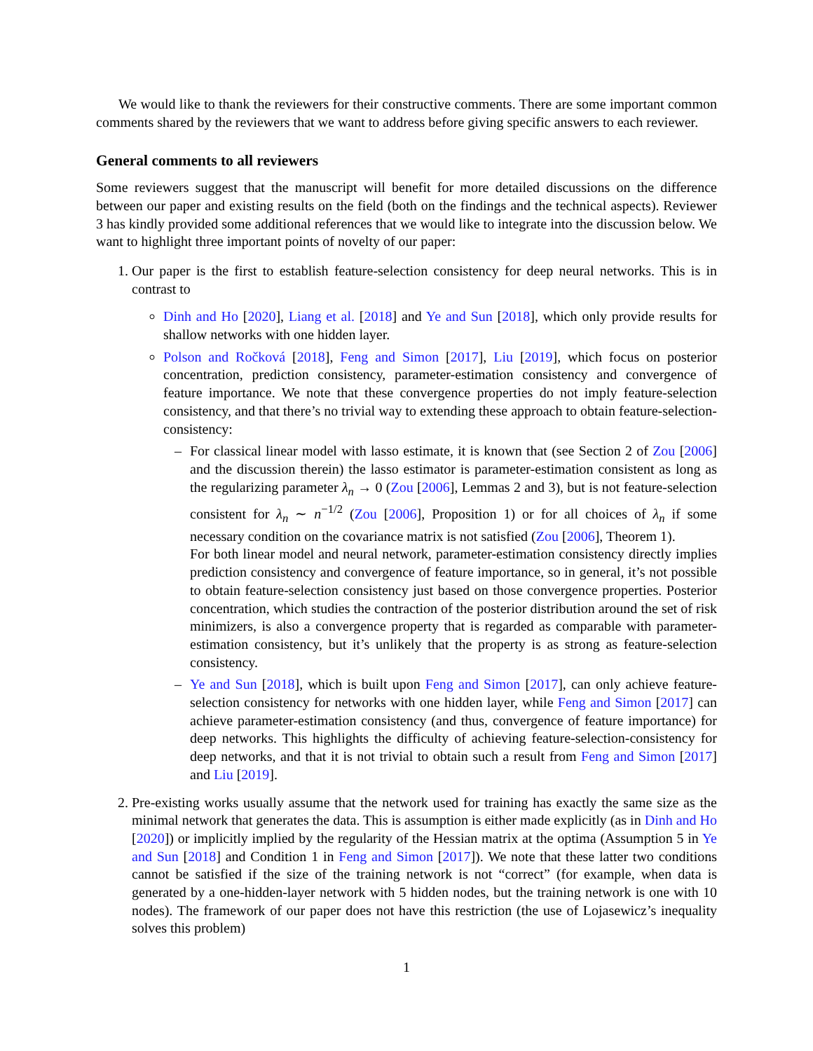We would like to thank the reviewers for their constructive comments. There are some important common comments shared by the reviewers that we want to address before giving specific answers to each reviewer.
General comments to all reviewers
Some reviewers suggest that the manuscript will benefit for more detailed discussions on the difference between our paper and existing results on the field (both on the findings and the technical aspects). Reviewer 3 has kindly provided some additional references that we would like to integrate into the discussion below. We want to highlight three important points of novelty of our paper:
1. Our paper is the first to establish feature-selection consistency for deep neural networks. This is in contrast to
Dinh and Ho [2020], Liang et al. [2018] and Ye and Sun [2018], which only provide results for shallow networks with one hidden layer.
Polson and Ročková [2018], Feng and Simon [2017], Liu [2019], which focus on posterior concentration, prediction consistency, parameter-estimation consistency and convergence of feature importance. We note that these convergence properties do not imply feature-selection consistency, and that there’s no trivial way to extending these approach to obtain feature-selection-consistency:
– For classical linear model with lasso estimate, it is known that (see Section 2 of Zou [2006] and the discussion therein) the lasso estimator is parameter-estimation consistent as long as the regularizing parameter λ<sub>n</sub> → 0 (Zou [2006], Lemmas 2 and 3), but is not feature-selection consistent for λ<sub>n</sub> ∼ n<sup>−1/2</sup> (Zou [2006], Proposition 1) or for all choices of λ<sub>n</sub> if some necessary condition on the covariance matrix is not satisfied (Zou [2006], Theorem 1).
For both linear model and neural network, parameter-estimation consistency directly implies prediction consistency and convergence of feature importance, so in general, it’s not possible to obtain feature-selection consistency just based on those convergence properties. Posterior concentration, which studies the contraction of the posterior distribution around the set of risk minimizers, is also a convergence property that is regarded as comparable with parameter-estimation consistency, but it’s unlikely that the property is as strong as feature-selection consistency.
– Ye and Sun [2018], which is built upon Feng and Simon [2017], can only achieve feature-selection consistency for networks with one hidden layer, while Feng and Simon [2017] can achieve parameter-estimation consistency (and thus, convergence of feature importance) for deep networks. This highlights the difficulty of achieving feature-selection-consistency for deep networks, and that it is not trivial to obtain such a result from Feng and Simon [2017] and Liu [2019].
2. Pre-existing works usually assume that the network used for training has exactly the same size as the minimal network that generates the data. This is assumption is either made explicitly (as in Dinh and Ho [2020]) or implicitly implied by the regularity of the Hessian matrix at the optima (Assumption 5 in Ye and Sun [2018] and Condition 1 in Feng and Simon [2017]). We note that these latter two conditions cannot be satisfied if the size of the training network is not “correct” (for example, when data is generated by a one-hidden-layer network with 5 hidden nodes, but the training network is one with 10 nodes). The framework of our paper does not have this restriction (the use of Lojasewicz’s inequality solves this problem)
1